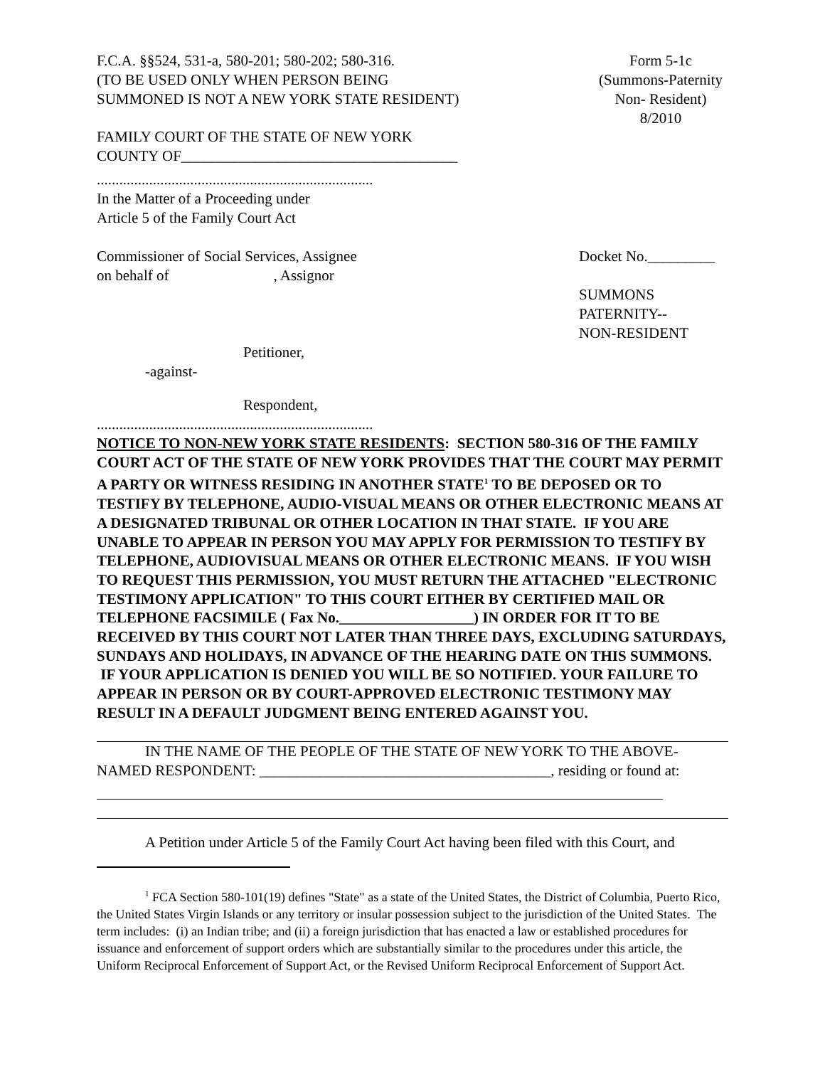F.C.A. §§524, 531-a, 580-201; 580-202; 580-316.
(TO BE USED ONLY WHEN PERSON BEING
SUMMONED IS NOT A NEW YORK STATE RESIDENT)
Form 5-1c
(Summons-Paternity
Non- Resident)
8/2010
FAMILY COURT OF THE STATE OF NEW YORK
COUNTY OF_____________________________________
..........................................................................
In the Matter of a Proceeding under
Article 5 of the Family Court Act
Commissioner of Social Services, Assignee
on behalf of , Assignor
Docket No._________
SUMMONS
PATERNITY--
NON-RESIDENT
Petitioner,
-against-
Respondent,
..........................................................................
NOTICE TO NON-NEW YORK STATE RESIDENTS: SECTION 580-316 OF THE FAMILY COURT ACT OF THE STATE OF NEW YORK PROVIDES THAT THE COURT MAY PERMIT A PARTY OR WITNESS RESIDING IN ANOTHER STATE<sup>1</sup> TO BE DEPOSED OR TO TESTIFY BY TELEPHONE, AUDIO-VISUAL MEANS OR OTHER ELECTRONIC MEANS AT A DESIGNATED TRIBUNAL OR OTHER LOCATION IN THAT STATE. IF YOU ARE UNABLE TO APPEAR IN PERSON YOU MAY APPLY FOR PERMISSION TO TESTIFY BY TELEPHONE, AUDIOVISUAL MEANS OR OTHER ELECTRONIC MEANS. IF YOU WISH TO REQUEST THIS PERMISSION, YOU MUST RETURN THE ATTACHED "ELECTRONIC TESTIMONY APPLICATION" TO THIS COURT EITHER BY CERTIFIED MAIL OR TELEPHONE FACSIMILE ( Fax No.__________________) IN ORDER FOR IT TO BE RECEIVED BY THIS COURT NOT LATER THAN THREE DAYS, EXCLUDING SATURDAYS, SUNDAYS AND HOLIDAYS, IN ADVANCE OF THE HEARING DATE ON THIS SUMMONS. IF YOUR APPLICATION IS DENIED YOU WILL BE SO NOTIFIED. YOUR FAILURE TO APPEAR IN PERSON OR BY COURT-APPROVED ELECTRONIC TESTIMONY MAY RESULT IN A DEFAULT JUDGMENT BEING ENTERED AGAINST YOU.
IN THE NAME OF THE PEOPLE OF THE STATE OF NEW YORK TO THE ABOVE-NAMED RESPONDENT: _______________________________________, residing or found at:
A Petition under Article 5 of the Family Court Act having been filed with this Court, and
<sup>1</sup> FCA Section 580-101(19) defines "State" as a state of the United States, the District of Columbia, Puerto Rico, the United States Virgin Islands or any territory or insular possession subject to the jurisdiction of the United States. The term includes: (i) an Indian tribe; and (ii) a foreign jurisdiction that has enacted a law or established procedures for issuance and enforcement of support orders which are substantially similar to the procedures under this article, the Uniform Reciprocal Enforcement of Support Act, or the Revised Uniform Reciprocal Enforcement of Support Act.